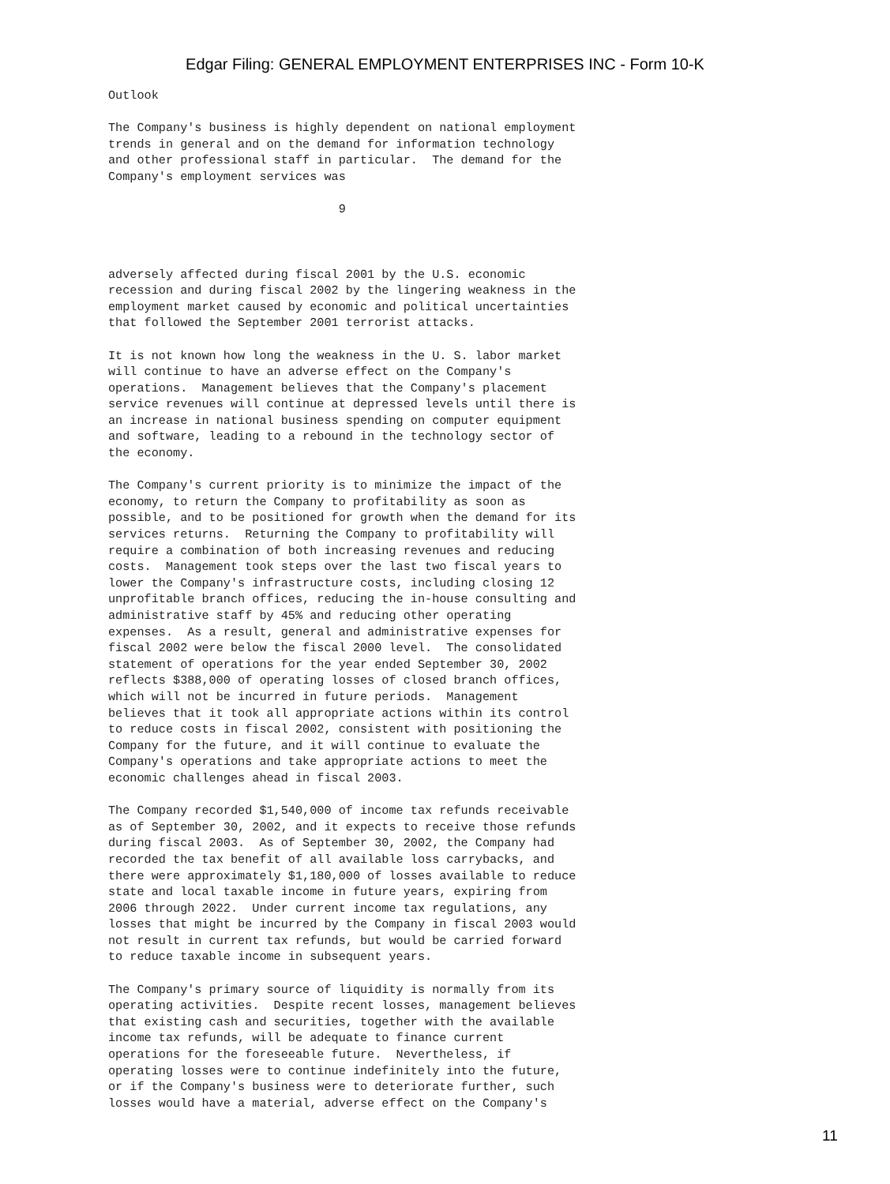Edgar Filing: GENERAL EMPLOYMENT ENTERPRISES INC - Form 10-K
Outlook

The Company's business is highly dependent on national employment
trends in general and on the demand for information technology
and other professional staff in particular.  The demand for the
Company's employment services was

                                9



adversely affected during fiscal 2001 by the U.S. economic
recession and during fiscal 2002 by the lingering weakness in the
employment market caused by economic and political uncertainties
that followed the September 2001 terrorist attacks.

It is not known how long the weakness in the U. S. labor market
will continue to have an adverse effect on the Company's
operations.  Management believes that the Company's placement
service revenues will continue at depressed levels until there is
an increase in national business spending on computer equipment
and software, leading to a rebound in the technology sector of
the economy.

The Company's current priority is to minimize the impact of the
economy, to return the Company to profitability as soon as
possible, and to be positioned for growth when the demand for its
services returns.  Returning the Company to profitability will
require a combination of both increasing revenues and reducing
costs.  Management took steps over the last two fiscal years to
lower the Company's infrastructure costs, including closing 12
unprofitable branch offices, reducing the in-house consulting and
administrative staff by 45% and reducing other operating
expenses.  As a result, general and administrative expenses for
fiscal 2002 were below the fiscal 2000 level.  The consolidated
statement of operations for the year ended September 30, 2002
reflects $388,000 of operating losses of closed branch offices,
which will not be incurred in future periods.  Management
believes that it took all appropriate actions within its control
to reduce costs in fiscal 2002, consistent with positioning the
Company for the future, and it will continue to evaluate the
Company's operations and take appropriate actions to meet the
economic challenges ahead in fiscal 2003.

The Company recorded $1,540,000 of income tax refunds receivable
as of September 30, 2002, and it expects to receive those refunds
during fiscal 2003.  As of September 30, 2002, the Company had
recorded the tax benefit of all available loss carrybacks, and
there were approximately $1,180,000 of losses available to reduce
state and local taxable income in future years, expiring from
2006 through 2022.  Under current income tax regulations, any
losses that might be incurred by the Company in fiscal 2003 would
not result in current tax refunds, but would be carried forward
to reduce taxable income in subsequent years.

The Company's primary source of liquidity is normally from its
operating activities.  Despite recent losses, management believes
that existing cash and securities, together with the available
income tax refunds, will be adequate to finance current
operations for the foreseeable future.  Nevertheless, if
operating losses were to continue indefinitely into the future,
or if the Company's business were to deteriorate further, such
losses would have a material, adverse effect on the Company's
11